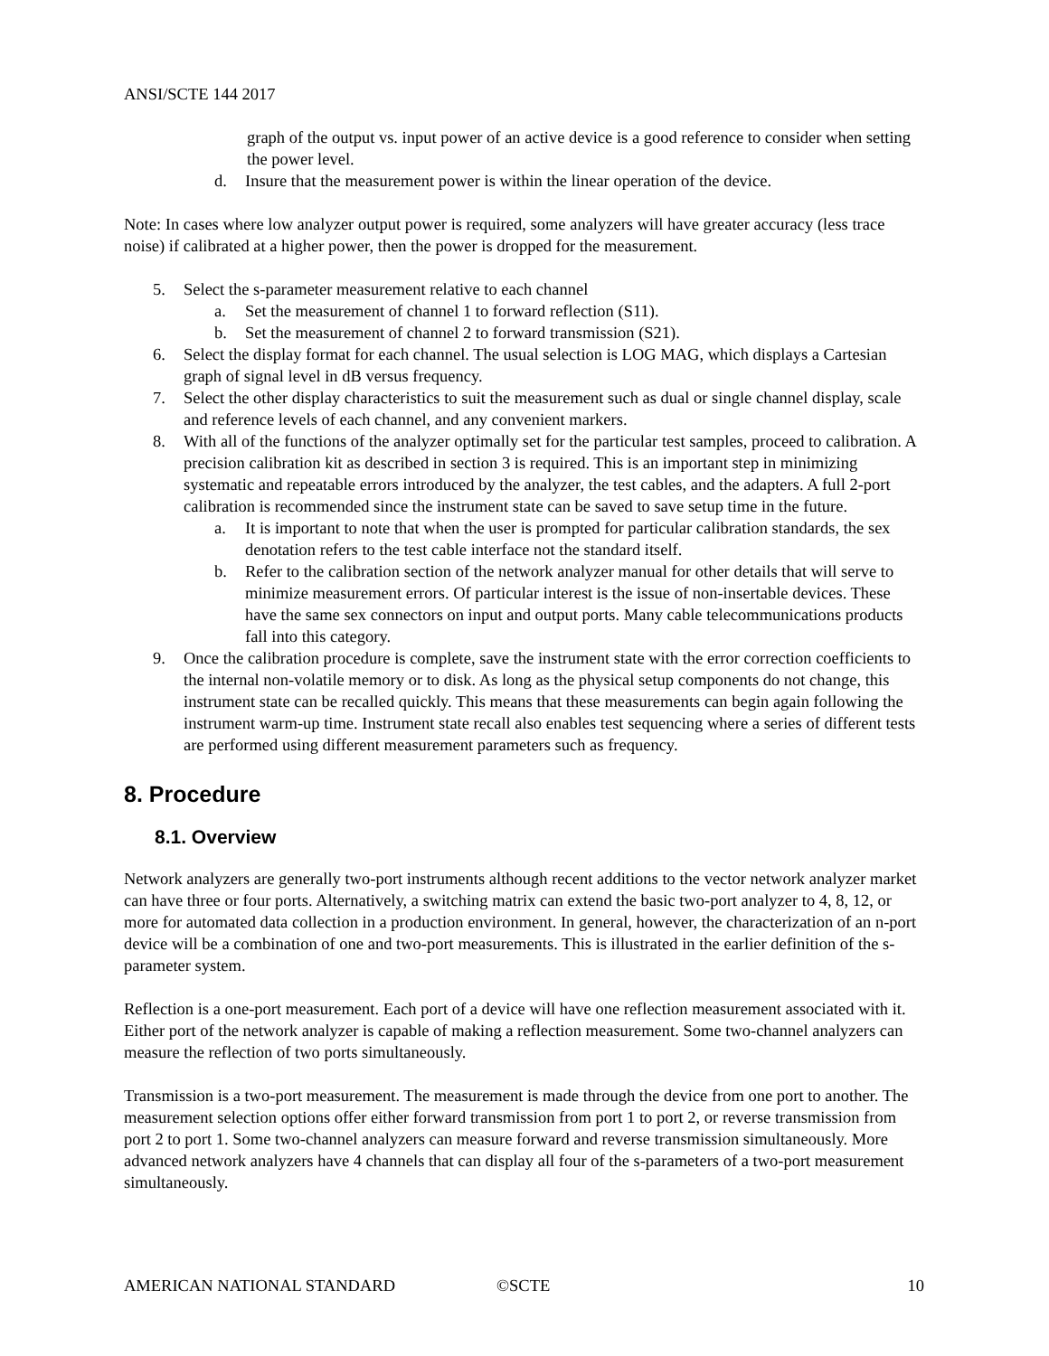ANSI/SCTE 144 2017
graph of the output vs. input power of an active device is a good reference to consider when setting the power level.
d. Insure that the measurement power is within the linear operation of the device.
Note: In cases where low analyzer output power is required, some analyzers will have greater accuracy (less trace noise) if calibrated at a higher power, then the power is dropped for the measurement.
5. Select the s-parameter measurement relative to each channel
a. Set the measurement of channel 1 to forward reflection (S11).
b. Set the measurement of channel 2 to forward transmission (S21).
6. Select the display format for each channel. The usual selection is LOG MAG, which displays a Cartesian graph of signal level in dB versus frequency.
7. Select the other display characteristics to suit the measurement such as dual or single channel display, scale and reference levels of each channel, and any convenient markers.
8. With all of the functions of the analyzer optimally set for the particular test samples, proceed to calibration. A precision calibration kit as described in section 3 is required. This is an important step in minimizing systematic and repeatable errors introduced by the analyzer, the test cables, and the adapters. A full 2-port calibration is recommended since the instrument state can be saved to save setup time in the future.
a. It is important to note that when the user is prompted for particular calibration standards, the sex denotation refers to the test cable interface not the standard itself.
b. Refer to the calibration section of the network analyzer manual for other details that will serve to minimize measurement errors. Of particular interest is the issue of non-insertable devices. These have the same sex connectors on input and output ports. Many cable telecommunications products fall into this category.
9. Once the calibration procedure is complete, save the instrument state with the error correction coefficients to the internal non-volatile memory or to disk. As long as the physical setup components do not change, this instrument state can be recalled quickly. This means that these measurements can begin again following the instrument warm-up time. Instrument state recall also enables test sequencing where a series of different tests are performed using different measurement parameters such as frequency.
8. Procedure
8.1. Overview
Network analyzers are generally two-port instruments although recent additions to the vector network analyzer market can have three or four ports. Alternatively, a switching matrix can extend the basic two-port analyzer to 4, 8, 12, or more for automated data collection in a production environment. In general, however, the characterization of an n-port device will be a combination of one and two-port measurements. This is illustrated in the earlier definition of the s-parameter system.
Reflection is a one-port measurement. Each port of a device will have one reflection measurement associated with it. Either port of the network analyzer is capable of making a reflection measurement. Some two-channel analyzers can measure the reflection of two ports simultaneously.
Transmission is a two-port measurement. The measurement is made through the device from one port to another. The measurement selection options offer either forward transmission from port 1 to port 2, or reverse transmission from port 2 to port 1. Some two-channel analyzers can measure forward and reverse transmission simultaneously. More advanced network analyzers have 4 channels that can display all four of the s-parameters of a two-port measurement simultaneously.
AMERICAN NATIONAL STANDARD ©SCTE 10